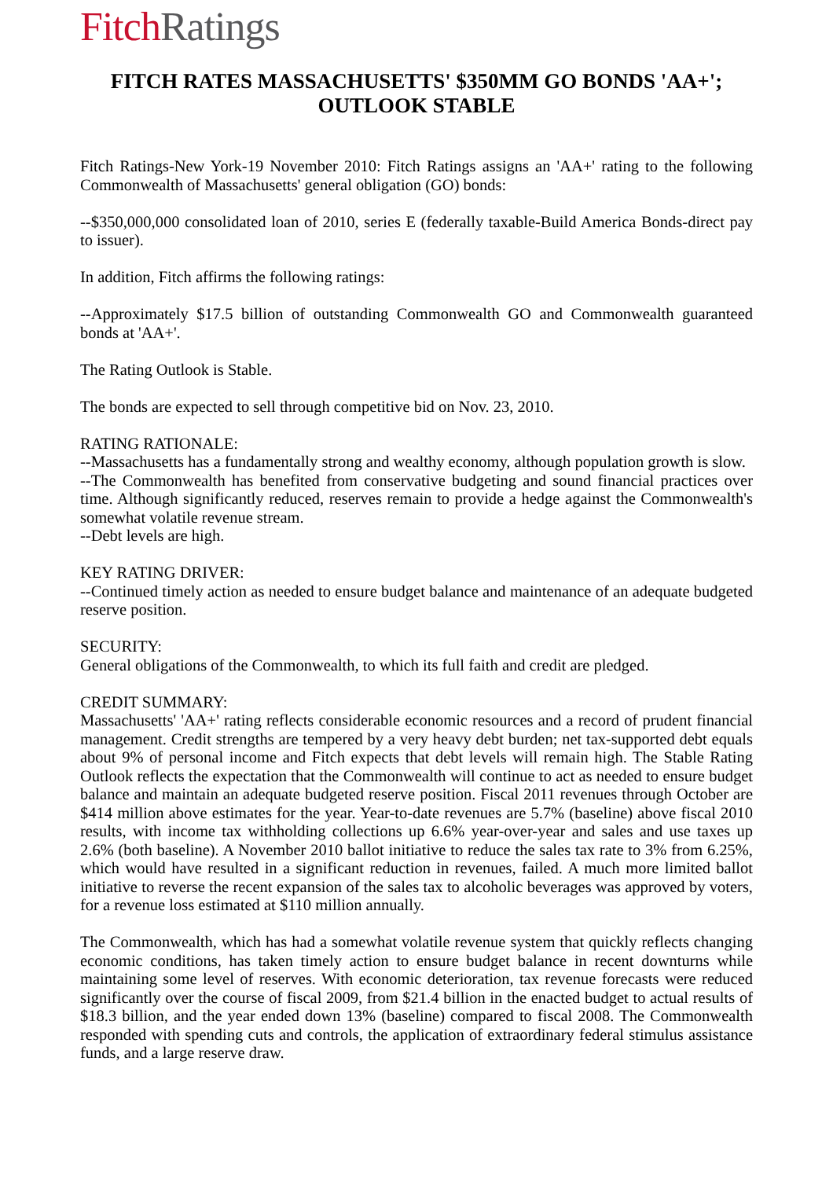Fitch Ratings
FITCH RATES MASSACHUSETTS' $350MM GO BONDS 'AA+';
OUTLOOK STABLE
Fitch Ratings-New York-19 November 2010: Fitch Ratings assigns an 'AA+' rating to the following Commonwealth of Massachusetts' general obligation (GO) bonds:
--$350,000,000 consolidated loan of 2010, series E (federally taxable-Build America Bonds-direct pay to issuer).
In addition, Fitch affirms the following ratings:
--Approximately $17.5 billion of outstanding Commonwealth GO and Commonwealth guaranteed bonds at 'AA+'.
The Rating Outlook is Stable.
The bonds are expected to sell through competitive bid on Nov. 23, 2010.
RATING RATIONALE:
--Massachusetts has a fundamentally strong and wealthy economy, although population growth is slow.
--The Commonwealth has benefited from conservative budgeting and sound financial practices over time. Although significantly reduced, reserves remain to provide a hedge against the Commonwealth's somewhat volatile revenue stream.
--Debt levels are high.
KEY RATING DRIVER:
--Continued timely action as needed to ensure budget balance and maintenance of an adequate budgeted reserve position.
SECURITY:
General obligations of the Commonwealth, to which its full faith and credit are pledged.
CREDIT SUMMARY:
Massachusetts' 'AA+' rating reflects considerable economic resources and a record of prudent financial management. Credit strengths are tempered by a very heavy debt burden; net tax-supported debt equals about 9% of personal income and Fitch expects that debt levels will remain high. The Stable Rating Outlook reflects the expectation that the Commonwealth will continue to act as needed to ensure budget balance and maintain an adequate budgeted reserve position. Fiscal 2011 revenues through October are $414 million above estimates for the year. Year-to-date revenues are 5.7% (baseline) above fiscal 2010 results, with income tax withholding collections up 6.6% year-over-year and sales and use taxes up 2.6% (both baseline). A November 2010 ballot initiative to reduce the sales tax rate to 3% from 6.25%, which would have resulted in a significant reduction in revenues, failed. A much more limited ballot initiative to reverse the recent expansion of the sales tax to alcoholic beverages was approved by voters, for a revenue loss estimated at $110 million annually.
The Commonwealth, which has had a somewhat volatile revenue system that quickly reflects changing economic conditions, has taken timely action to ensure budget balance in recent downturns while maintaining some level of reserves. With economic deterioration, tax revenue forecasts were reduced significantly over the course of fiscal 2009, from $21.4 billion in the enacted budget to actual results of $18.3 billion, and the year ended down 13% (baseline) compared to fiscal 2008. The Commonwealth responded with spending cuts and controls, the application of extraordinary federal stimulus assistance funds, and a large reserve draw.